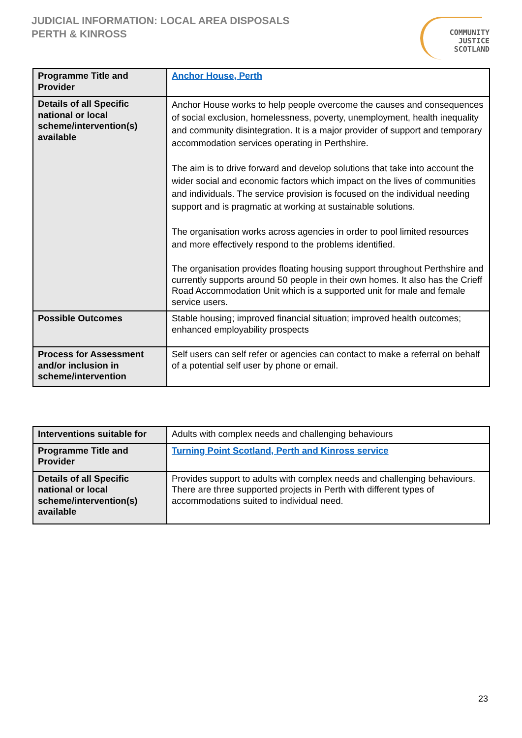JUDICIAL INFORMATION: LOCAL AREA DISPOSALS
PERTH & KINROSS
COMMUNITY
JUSTICE
SCOTLAND
| Programme Title and Provider | Anchor House, Perth |
| Details of all Specific national or local scheme/intervention(s) available | Anchor House works to help people overcome the causes and consequences of social exclusion, homelessness, poverty, unemployment, health inequality and community disintegration. It is a major provider of support and temporary accommodation services operating in Perthshire. The aim is to drive forward and develop solutions that take into account the wider social and economic factors which impact on the lives of communities and individuals. The service provision is focused on the individual needing support and is pragmatic at working at sustainable solutions. The organisation works across agencies in order to pool limited resources and more effectively respond to the problems identified. The organisation provides floating housing support throughout Perthshire and currently supports around 50 people in their own homes. It also has the Crieff Road Accommodation Unit which is a supported unit for male and female service users. |
| Possible Outcomes | Stable housing; improved financial situation; improved health outcomes; enhanced employability prospects |
| Process for Assessment and/or inclusion in scheme/intervention | Self users can self refer or agencies can contact to make a referral on behalf of a potential self user by phone or email. |
| Interventions suitable for | Adults with complex needs and challenging behaviours |
| Programme Title and Provider | Turning Point Scotland, Perth and Kinross service |
| Details of all Specific national or local scheme/intervention(s) available | Provides support to adults with complex needs and challenging behaviours. There are three supported projects in Perth with different types of accommodations suited to individual need. |
23